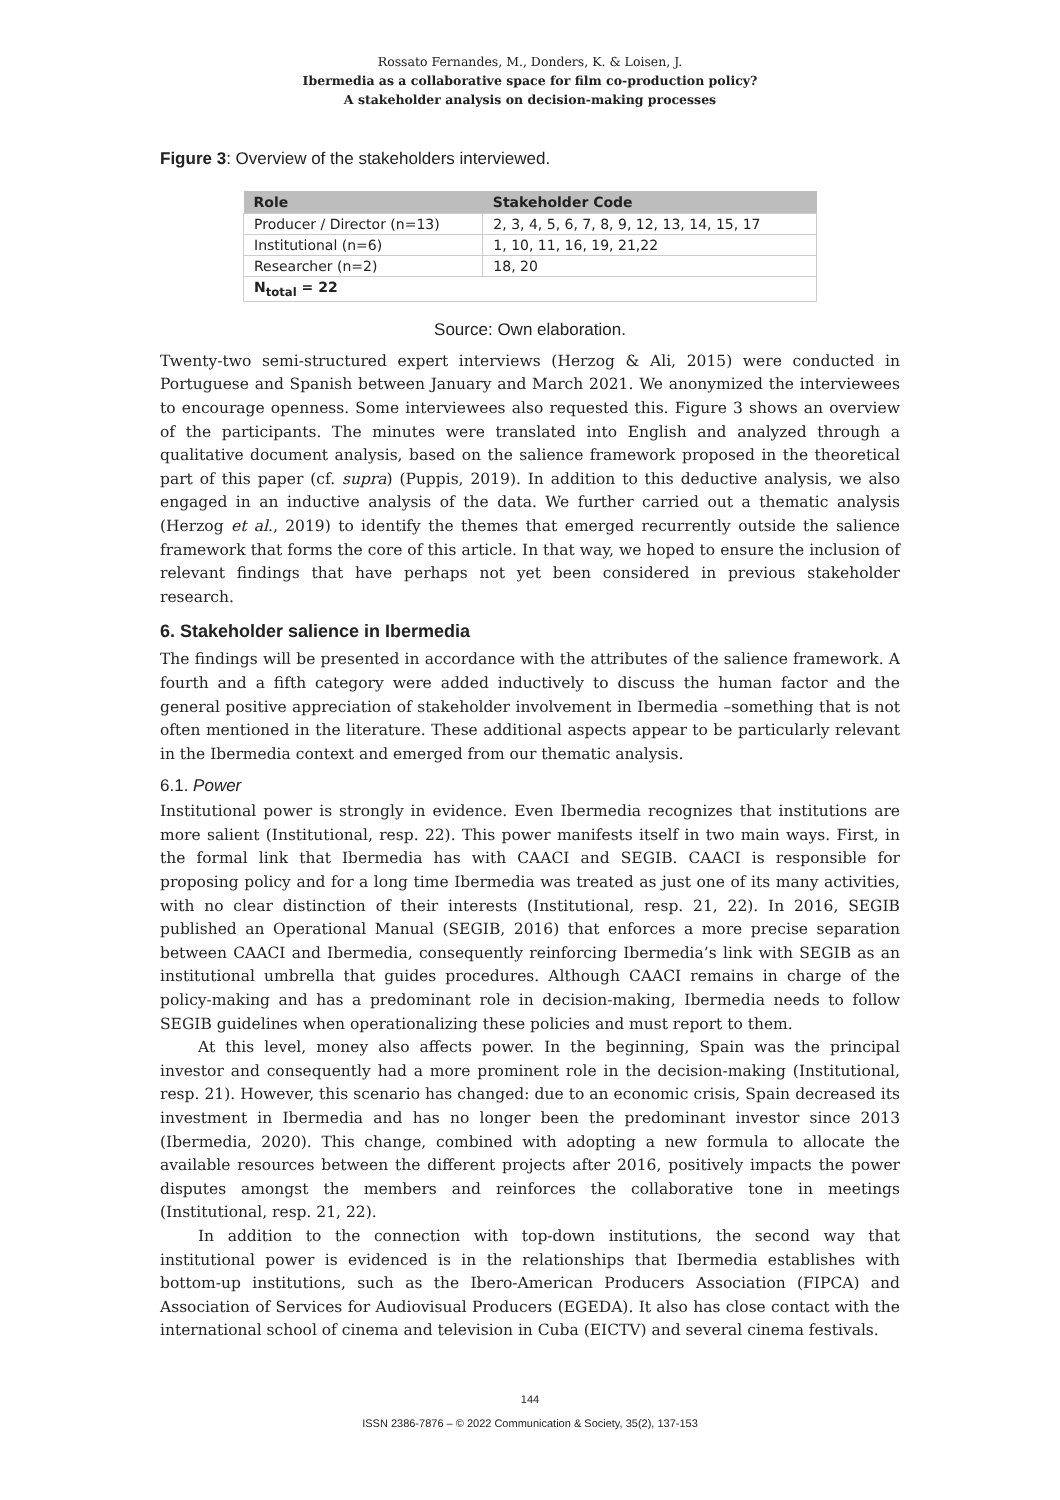Rossato Fernandes, M., Donders, K. & Loisen, J.
Ibermedia as a collaborative space for film co-production policy?
A stakeholder analysis on decision-making processes
Figure 3: Overview of the stakeholders interviewed.
| Role | Stakeholder Code |
| --- | --- |
| Producer / Director (n=13) | 2, 3, 4, 5, 6, 7, 8, 9, 12, 13, 14, 15, 17 |
| Institutional (n=6) | 1, 10, 11, 16, 19, 21,22 |
| Researcher (n=2) | 18, 20 |
| N<sub>total</sub> = 22 | |
Source: Own elaboration.
Twenty-two semi-structured expert interviews (Herzog & Ali, 2015) were conducted in Portuguese and Spanish between January and March 2021. We anonymized the interviewees to encourage openness. Some interviewees also requested this. Figure 3 shows an overview of the participants. The minutes were translated into English and analyzed through a qualitative document analysis, based on the salience framework proposed in the theoretical part of this paper (cf. supra) (Puppis, 2019). In addition to this deductive analysis, we also engaged in an inductive analysis of the data. We further carried out a thematic analysis (Herzog et al., 2019) to identify the themes that emerged recurrently outside the salience framework that forms the core of this article. In that way, we hoped to ensure the inclusion of relevant findings that have perhaps not yet been considered in previous stakeholder research.
6. Stakeholder salience in Ibermedia
The findings will be presented in accordance with the attributes of the salience framework. A fourth and a fifth category were added inductively to discuss the human factor and the general positive appreciation of stakeholder involvement in Ibermedia –something that is not often mentioned in the literature. These additional aspects appear to be particularly relevant in the Ibermedia context and emerged from our thematic analysis.
6.1. Power
Institutional power is strongly in evidence. Even Ibermedia recognizes that institutions are more salient (Institutional, resp. 22). This power manifests itself in two main ways. First, in the formal link that Ibermedia has with CAACI and SEGIB. CAACI is responsible for proposing policy and for a long time Ibermedia was treated as just one of its many activities, with no clear distinction of their interests (Institutional, resp. 21, 22). In 2016, SEGIB published an Operational Manual (SEGIB, 2016) that enforces a more precise separation between CAACI and Ibermedia, consequently reinforcing Ibermedia’s link with SEGIB as an institutional umbrella that guides procedures. Although CAACI remains in charge of the policy-making and has a predominant role in decision-making, Ibermedia needs to follow SEGIB guidelines when operationalizing these policies and must report to them.
At this level, money also affects power. In the beginning, Spain was the principal investor and consequently had a more prominent role in the decision-making (Institutional, resp. 21). However, this scenario has changed: due to an economic crisis, Spain decreased its investment in Ibermedia and has no longer been the predominant investor since 2013 (Ibermedia, 2020). This change, combined with adopting a new formula to allocate the available resources between the different projects after 2016, positively impacts the power disputes amongst the members and reinforces the collaborative tone in meetings (Institutional, resp. 21, 22).
In addition to the connection with top-down institutions, the second way that institutional power is evidenced is in the relationships that Ibermedia establishes with bottom-up institutions, such as the Ibero-American Producers Association (FIPCA) and Association of Services for Audiovisual Producers (EGEDA). It also has close contact with the international school of cinema and television in Cuba (EICTV) and several cinema festivals.
144
ISSN 2386-7876 – © 2022 Communication & Society, 35(2), 137-153